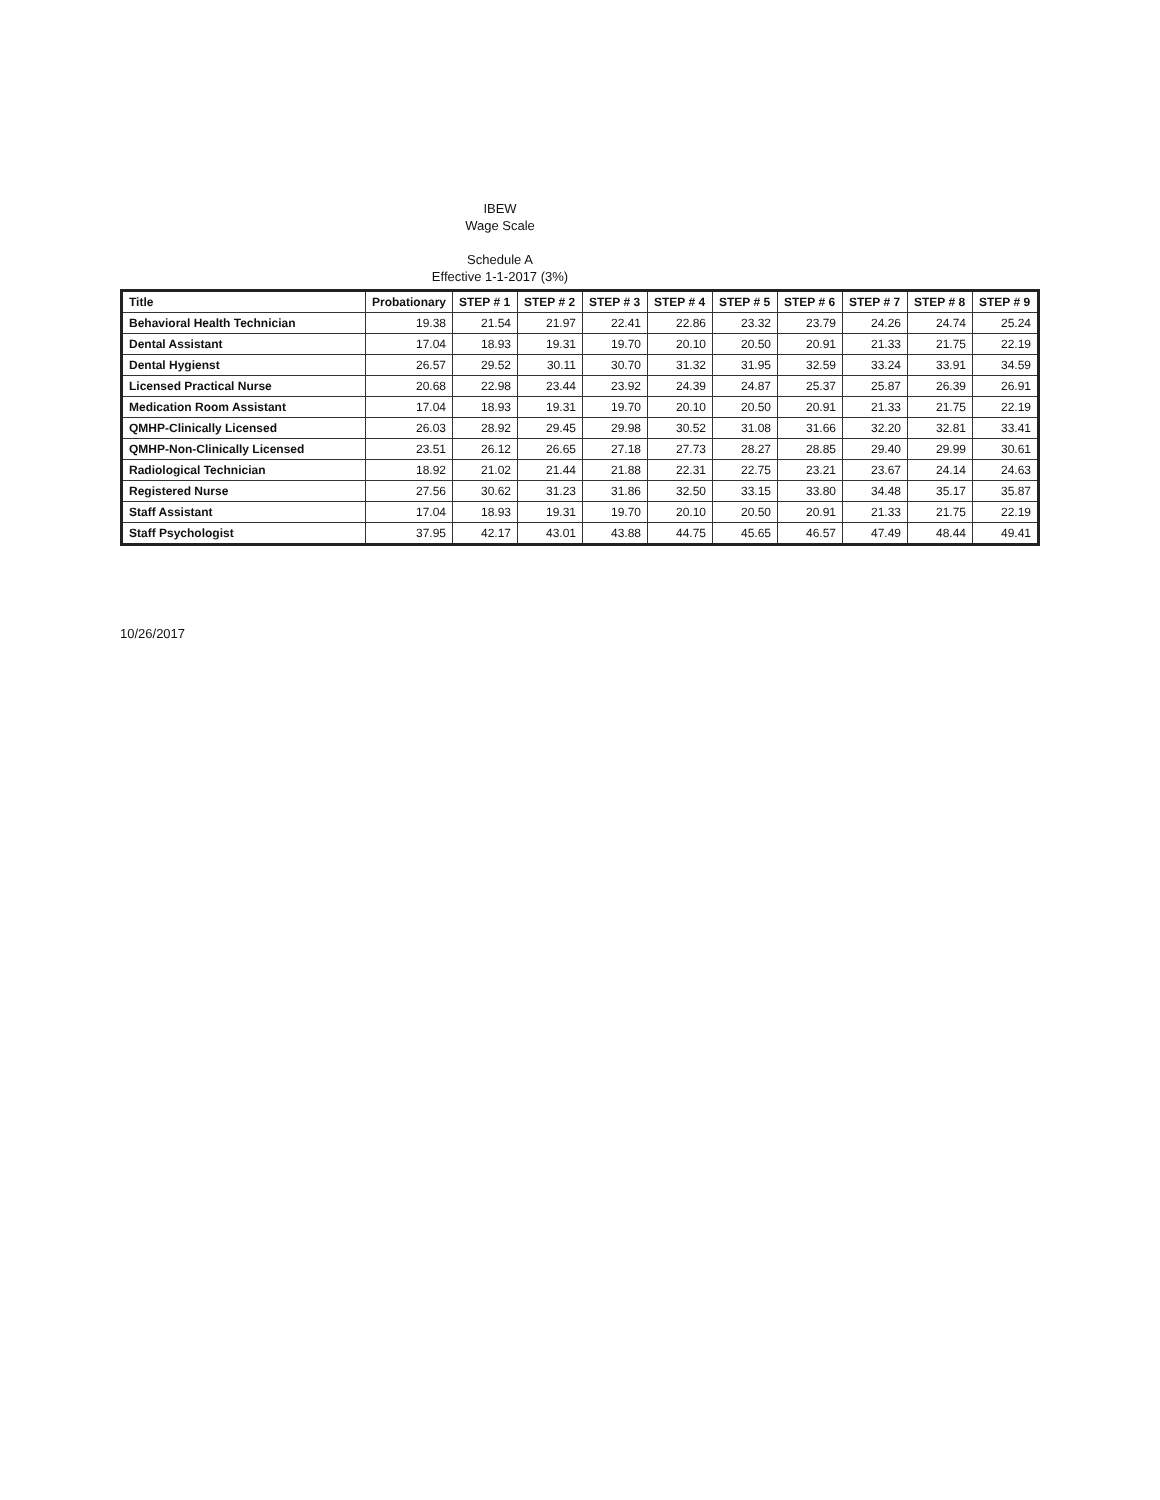IBEW
Wage Scale
Schedule A
Effective 1-1-2017 (3%)
| Title | Probationary | STEP # 1 | STEP # 2 | STEP # 3 | STEP # 4 | STEP # 5 | STEP # 6 | STEP # 7 | STEP # 8 | STEP # 9 |
| --- | --- | --- | --- | --- | --- | --- | --- | --- | --- | --- |
| Behavioral Health Technician | 19.38 | 21.54 | 21.97 | 22.41 | 22.86 | 23.32 | 23.79 | 24.26 | 24.74 | 25.24 |
| Dental Assistant | 17.04 | 18.93 | 19.31 | 19.70 | 20.10 | 20.50 | 20.91 | 21.33 | 21.75 | 22.19 |
| Dental Hygienst | 26.57 | 29.52 | 30.11 | 30.70 | 31.32 | 31.95 | 32.59 | 33.24 | 33.91 | 34.59 |
| Licensed Practical Nurse | 20.68 | 22.98 | 23.44 | 23.92 | 24.39 | 24.87 | 25.37 | 25.87 | 26.39 | 26.91 |
| Medication Room Assistant | 17.04 | 18.93 | 19.31 | 19.70 | 20.10 | 20.50 | 20.91 | 21.33 | 21.75 | 22.19 |
| QMHP-Clinically Licensed | 26.03 | 28.92 | 29.45 | 29.98 | 30.52 | 31.08 | 31.66 | 32.20 | 32.81 | 33.41 |
| QMHP-Non-Clinically Licensed | 23.51 | 26.12 | 26.65 | 27.18 | 27.73 | 28.27 | 28.85 | 29.40 | 29.99 | 30.61 |
| Radiological Technician | 18.92 | 21.02 | 21.44 | 21.88 | 22.31 | 22.75 | 23.21 | 23.67 | 24.14 | 24.63 |
| Registered Nurse | 27.56 | 30.62 | 31.23 | 31.86 | 32.50 | 33.15 | 33.80 | 34.48 | 35.17 | 35.87 |
| Staff Assistant | 17.04 | 18.93 | 19.31 | 19.70 | 20.10 | 20.50 | 20.91 | 21.33 | 21.75 | 22.19 |
| Staff Psychologist | 37.95 | 42.17 | 43.01 | 43.88 | 44.75 | 45.65 | 46.57 | 47.49 | 48.44 | 49.41 |
10/26/2017